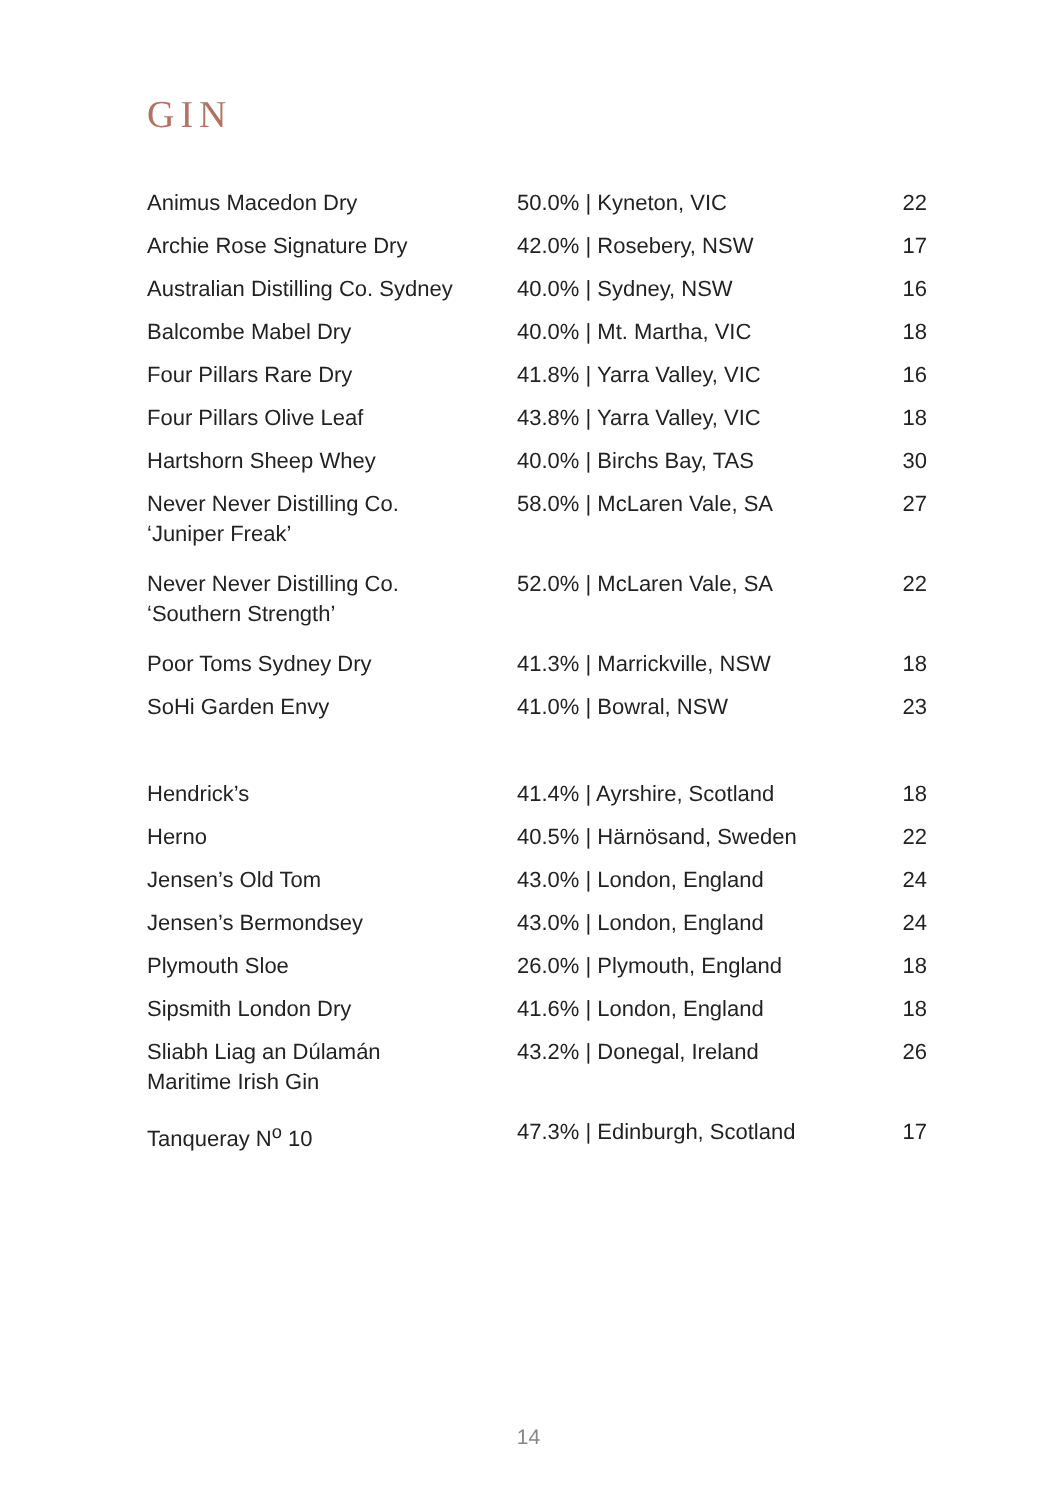GIN
| Animus Macedon Dry | 50.0% / Kyneton, VIC | 22 |
| Archie Rose Signature Dry | 42.0% / Rosebery, NSW | 17 |
| Australian Distilling Co. Sydney | 40.0% / Sydney, NSW | 16 |
| Balcombe Mabel Dry | 40.0% / Mt. Martha, VIC | 18 |
| Four Pillars Rare Dry | 41.8% / Yarra Valley, VIC | 16 |
| Four Pillars Olive Leaf | 43.8% / Yarra Valley, VIC | 18 |
| Hartshorn Sheep Whey | 40.0% / Birchs Bay, TAS | 30 |
| Never Never Distilling Co. ‘Juniper Freak’ | 58.0% / McLaren Vale, SA | 27 |
| Never Never Distilling Co. ‘Southern Strength’ | 52.0% / McLaren Vale, SA | 22 |
| Poor Toms Sydney Dry | 41.3% / Marrickville, NSW | 18 |
| SoHi Garden Envy | 41.0% / Bowral, NSW | 23 |
| Hendrick’s | 41.4% / Ayrshire, Scotland | 18 |
| Herno | 40.5% / Härnösand, Sweden | 22 |
| Jensen’s Old Tom | 43.0% / London, England | 24 |
| Jensen’s Bermondsey | 43.0% / London, England | 24 |
| Plymouth Sloe | 26.0% / Plymouth, England | 18 |
| Sipsmith London Dry | 41.6% / London, England | 18 |
| Sliabh Liag an Dúlamán Maritime Irish Gin | 43.2% / Donegal, Ireland | 26 |
| Tanqueray N<sup>o</sup> 10 | 47.3% / Edinburgh, Scotland | 17 |
14